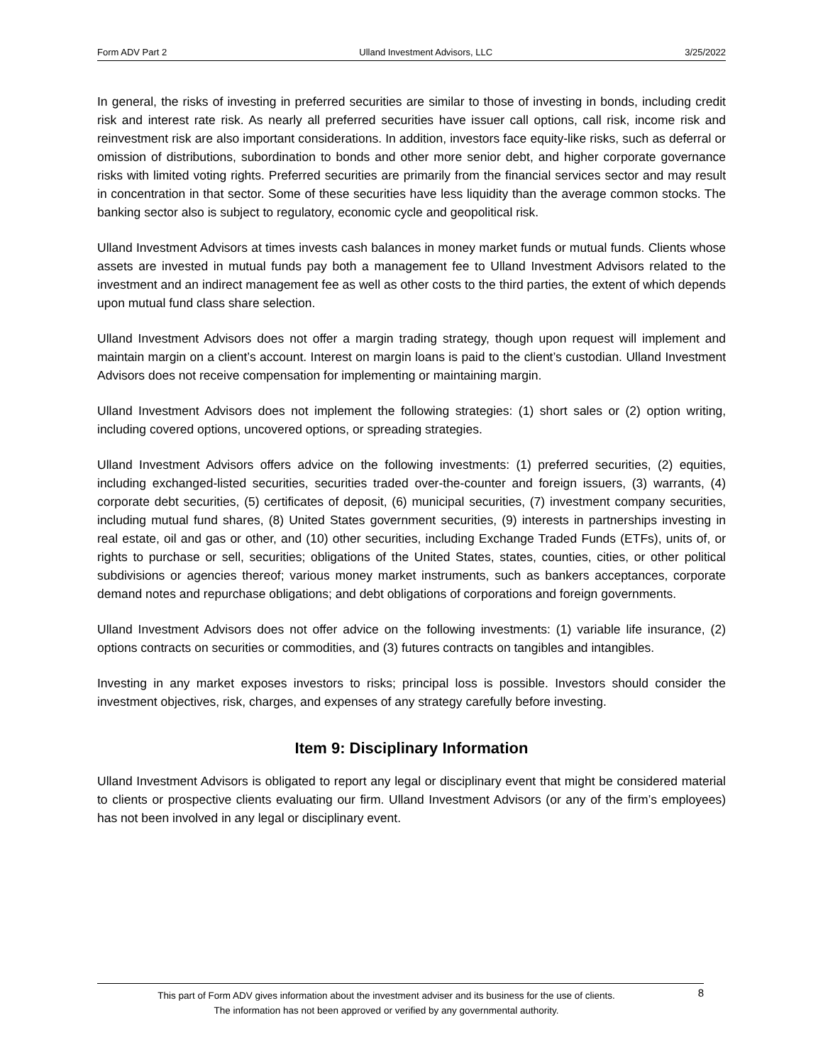Form ADV Part 2 Ulland Investment Advisors, LLC 3/25/2022
In general, the risks of investing in preferred securities are similar to those of investing in bonds, including credit risk and interest rate risk. As nearly all preferred securities have issuer call options, call risk, income risk and reinvestment risk are also important considerations. In addition, investors face equity-like risks, such as deferral or omission of distributions, subordination to bonds and other more senior debt, and higher corporate governance risks with limited voting rights. Preferred securities are primarily from the financial services sector and may result in concentration in that sector. Some of these securities have less liquidity than the average common stocks. The banking sector also is subject to regulatory, economic cycle and geopolitical risk.
Ulland Investment Advisors at times invests cash balances in money market funds or mutual funds. Clients whose assets are invested in mutual funds pay both a management fee to Ulland Investment Advisors related to the investment and an indirect management fee as well as other costs to the third parties, the extent of which depends upon mutual fund class share selection.
Ulland Investment Advisors does not offer a margin trading strategy, though upon request will implement and maintain margin on a client’s account. Interest on margin loans is paid to the client’s custodian. Ulland Investment Advisors does not receive compensation for implementing or maintaining margin.
Ulland Investment Advisors does not implement the following strategies: (1) short sales or (2) option writing, including covered options, uncovered options, or spreading strategies.
Ulland Investment Advisors offers advice on the following investments: (1) preferred securities, (2) equities, including exchanged-listed securities, securities traded over-the-counter and foreign issuers, (3) warrants, (4) corporate debt securities, (5) certificates of deposit, (6) municipal securities, (7) investment company securities, including mutual fund shares, (8) United States government securities, (9) interests in partnerships investing in real estate, oil and gas or other, and (10) other securities, including Exchange Traded Funds (ETFs), units of, or rights to purchase or sell, securities; obligations of the United States, states, counties, cities, or other political subdivisions or agencies thereof; various money market instruments, such as bankers acceptances, corporate demand notes and repurchase obligations; and debt obligations of corporations and foreign governments.
Ulland Investment Advisors does not offer advice on the following investments: (1) variable life insurance, (2) options contracts on securities or commodities, and (3) futures contracts on tangibles and intangibles.
Investing in any market exposes investors to risks; principal loss is possible. Investors should consider the investment objectives, risk, charges, and expenses of any strategy carefully before investing.
Item 9: Disciplinary Information
Ulland Investment Advisors is obligated to report any legal or disciplinary event that might be considered material to clients or prospective clients evaluating our firm. Ulland Investment Advisors (or any of the firm’s employees) has not been involved in any legal or disciplinary event.
This part of Form ADV gives information about the investment adviser and its business for the use of clients.
The information has not been approved or verified by any governmental authority.
8